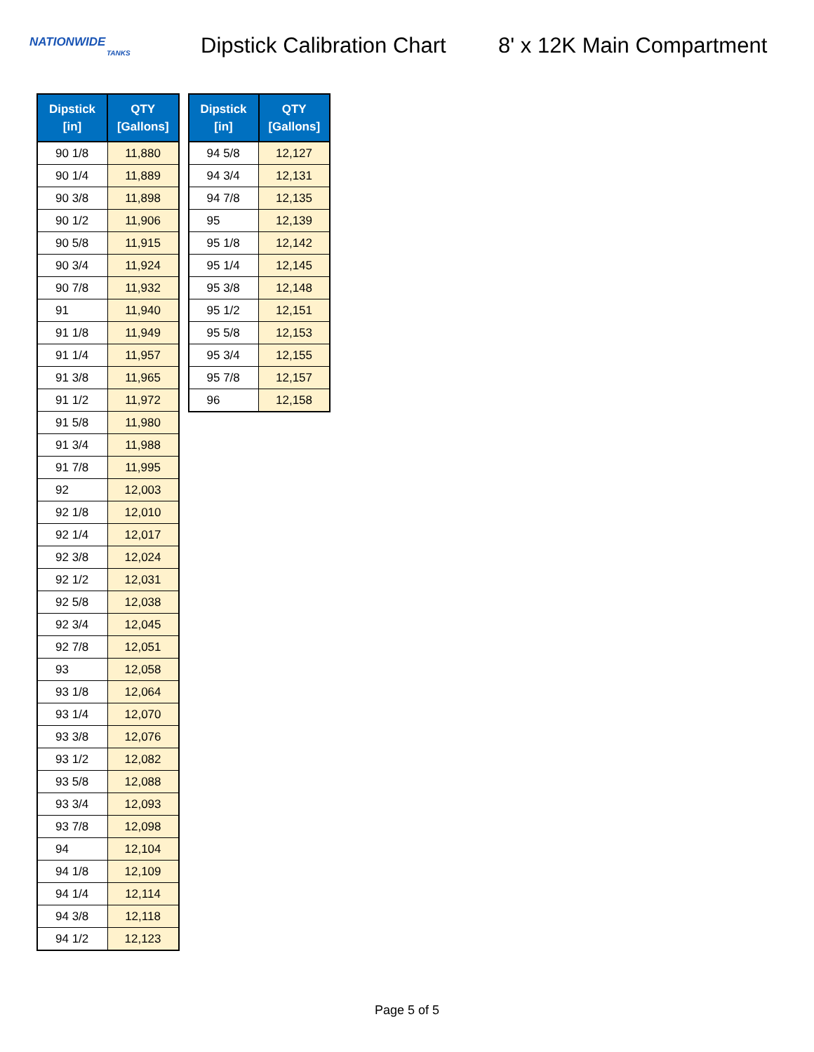NATIONWIDE
TANKS
Dipstick Calibration Chart
8' x 12K Main Compartment
| Dipstick [in] | QTY [Gallons] |
| --- | --- |
| 90 1/8 | 11,880 |
| 90 1/4 | 11,889 |
| 90 3/8 | 11,898 |
| 90 1/2 | 11,906 |
| 90 5/8 | 11,915 |
| 90 3/4 | 11,924 |
| 90 7/8 | 11,932 |
| 91 | 11,940 |
| 91 1/8 | 11,949 |
| 91 1/4 | 11,957 |
| 91 3/8 | 11,965 |
| 91 1/2 | 11,972 |
| 91 5/8 | 11,980 |
| 91 3/4 | 11,988 |
| 91 7/8 | 11,995 |
| 92 | 12,003 |
| 92 1/8 | 12,010 |
| 92 1/4 | 12,017 |
| 92 3/8 | 12,024 |
| 92 1/2 | 12,031 |
| 92 5/8 | 12,038 |
| 92 3/4 | 12,045 |
| 92 7/8 | 12,051 |
| 93 | 12,058 |
| 93 1/8 | 12,064 |
| 93 1/4 | 12,070 |
| 93 3/8 | 12,076 |
| 93 1/2 | 12,082 |
| 93 5/8 | 12,088 |
| 93 3/4 | 12,093 |
| 93 7/8 | 12,098 |
| 94 | 12,104 |
| 94 1/8 | 12,109 |
| 94 1/4 | 12,114 |
| 94 3/8 | 12,118 |
| 94 1/2 | 12,123 |
| Dipstick [in] | QTY [Gallons] |
| --- | --- |
| 94 5/8 | 12,127 |
| 94 3/4 | 12,131 |
| 94 7/8 | 12,135 |
| 95 | 12,139 |
| 95 1/8 | 12,142 |
| 95 1/4 | 12,145 |
| 95 3/8 | 12,148 |
| 95 1/2 | 12,151 |
| 95 5/8 | 12,153 |
| 95 3/4 | 12,155 |
| 95 7/8 | 12,157 |
| 96 | 12,158 |
Page 5 of 5